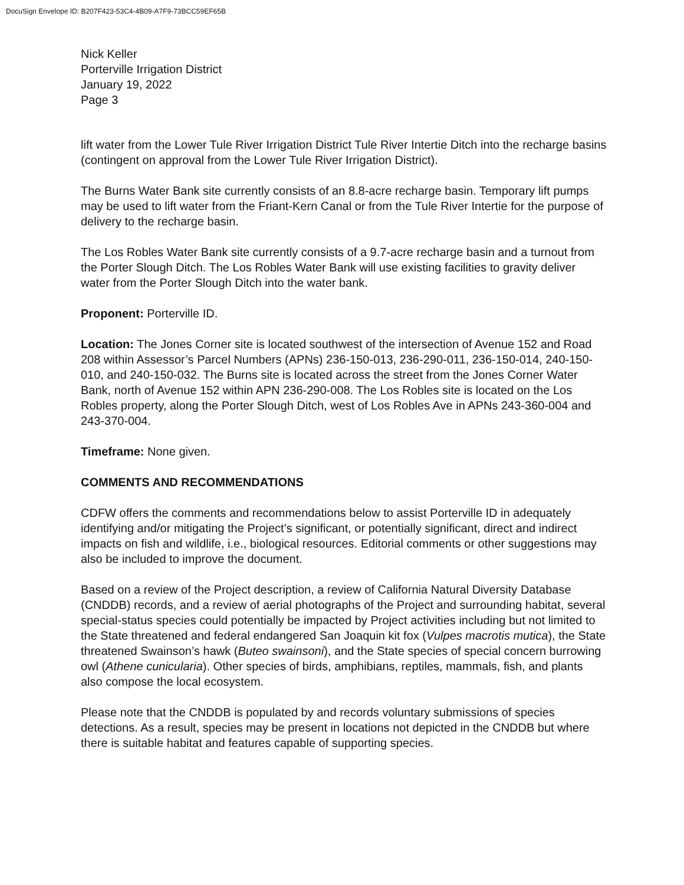DocuSign Envelope ID: B207F423-53C4-4B09-A7F9-73BCC59EF65B
Nick Keller
Porterville Irrigation District
January 19, 2022
Page 3
lift water from the Lower Tule River Irrigation District Tule River Intertie Ditch into the recharge basins (contingent on approval from the Lower Tule River Irrigation District).
The Burns Water Bank site currently consists of an 8.8-acre recharge basin. Temporary lift pumps may be used to lift water from the Friant-Kern Canal or from the Tule River Intertie for the purpose of delivery to the recharge basin.
The Los Robles Water Bank site currently consists of a 9.7-acre recharge basin and a turnout from the Porter Slough Ditch. The Los Robles Water Bank will use existing facilities to gravity deliver water from the Porter Slough Ditch into the water bank.
Proponent: Porterville ID.
Location: The Jones Corner site is located southwest of the intersection of Avenue 152 and Road 208 within Assessor’s Parcel Numbers (APNs) 236-150-013, 236-290-011, 236-150-014, 240-150-010, and 240-150-032. The Burns site is located across the street from the Jones Corner Water Bank, north of Avenue 152 within APN 236-290-008. The Los Robles site is located on the Los Robles property, along the Porter Slough Ditch, west of Los Robles Ave in APNs 243-360-004 and 243-370-004.
Timeframe: None given.
COMMENTS AND RECOMMENDATIONS
CDFW offers the comments and recommendations below to assist Porterville ID in adequately identifying and/or mitigating the Project’s significant, or potentially significant, direct and indirect impacts on fish and wildlife, i.e., biological resources. Editorial comments or other suggestions may also be included to improve the document.
Based on a review of the Project description, a review of California Natural Diversity Database (CNDDB) records, and a review of aerial photographs of the Project and surrounding habitat, several special-status species could potentially be impacted by Project activities including but not limited to the State threatened and federal endangered San Joaquin kit fox (Vulpes macrotis mutica), the State threatened Swainson’s hawk (Buteo swainsoni), and the State species of special concern burrowing owl (Athene cunicularia). Other species of birds, amphibians, reptiles, mammals, fish, and plants also compose the local ecosystem.
Please note that the CNDDB is populated by and records voluntary submissions of species detections. As a result, species may be present in locations not depicted in the CNDDB but where there is suitable habitat and features capable of supporting species.